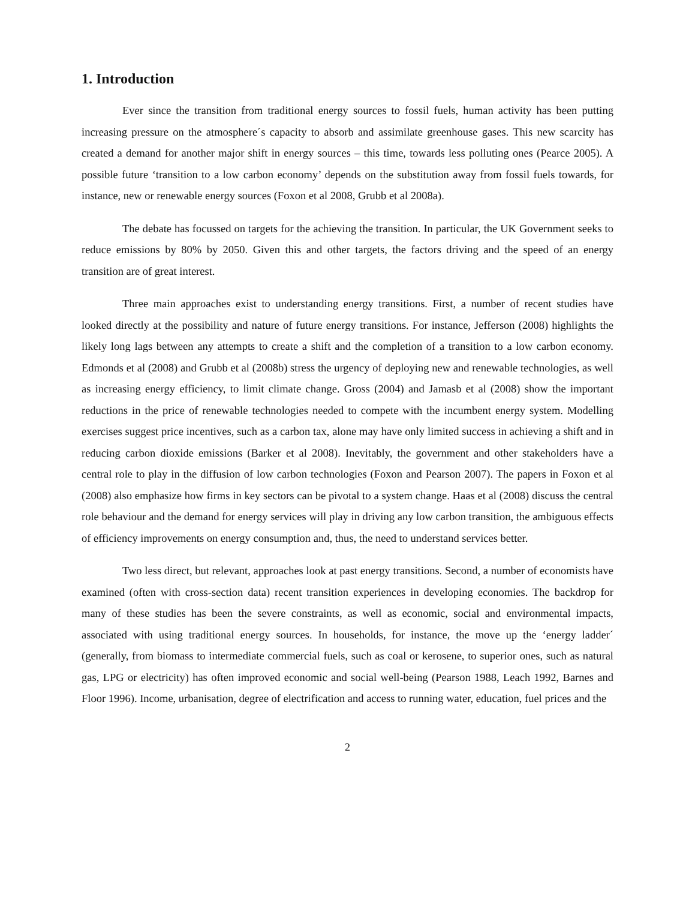1. Introduction
Ever since the transition from traditional energy sources to fossil fuels, human activity has been putting increasing pressure on the atmosphere´s capacity to absorb and assimilate greenhouse gases. This new scarcity has created a demand for another major shift in energy sources – this time, towards less polluting ones (Pearce 2005). A possible future ‘transition to a low carbon economy’ depends on the substitution away from fossil fuels towards, for instance, new or renewable energy sources (Foxon et al 2008, Grubb et al 2008a).
The debate has focussed on targets for the achieving the transition. In particular, the UK Government seeks to reduce emissions by 80% by 2050. Given this and other targets, the factors driving and the speed of an energy transition are of great interest.
Three main approaches exist to understanding energy transitions. First, a number of recent studies have looked directly at the possibility and nature of future energy transitions. For instance, Jefferson (2008) highlights the likely long lags between any attempts to create a shift and the completion of a transition to a low carbon economy. Edmonds et al (2008) and Grubb et al (2008b) stress the urgency of deploying new and renewable technologies, as well as increasing energy efficiency, to limit climate change. Gross (2004) and Jamasb et al (2008) show the important reductions in the price of renewable technologies needed to compete with the incumbent energy system. Modelling exercises suggest price incentives, such as a carbon tax, alone may have only limited success in achieving a shift and in reducing carbon dioxide emissions (Barker et al 2008). Inevitably, the government and other stakeholders have a central role to play in the diffusion of low carbon technologies (Foxon and Pearson 2007). The papers in Foxon et al (2008) also emphasize how firms in key sectors can be pivotal to a system change. Haas et al (2008) discuss the central role behaviour and the demand for energy services will play in driving any low carbon transition, the ambiguous effects of efficiency improvements on energy consumption and, thus, the need to understand services better.
Two less direct, but relevant, approaches look at past energy transitions. Second, a number of economists have examined (often with cross-section data) recent transition experiences in developing economies. The backdrop for many of these studies has been the severe constraints, as well as economic, social and environmental impacts, associated with using traditional energy sources. In households, for instance, the move up the ‘energy ladder´ (generally, from biomass to intermediate commercial fuels, such as coal or kerosene, to superior ones, such as natural gas, LPG or electricity) has often improved economic and social well-being (Pearson 1988, Leach 1992, Barnes and Floor 1996). Income, urbanisation, degree of electrification and access to running water, education, fuel prices and the
2